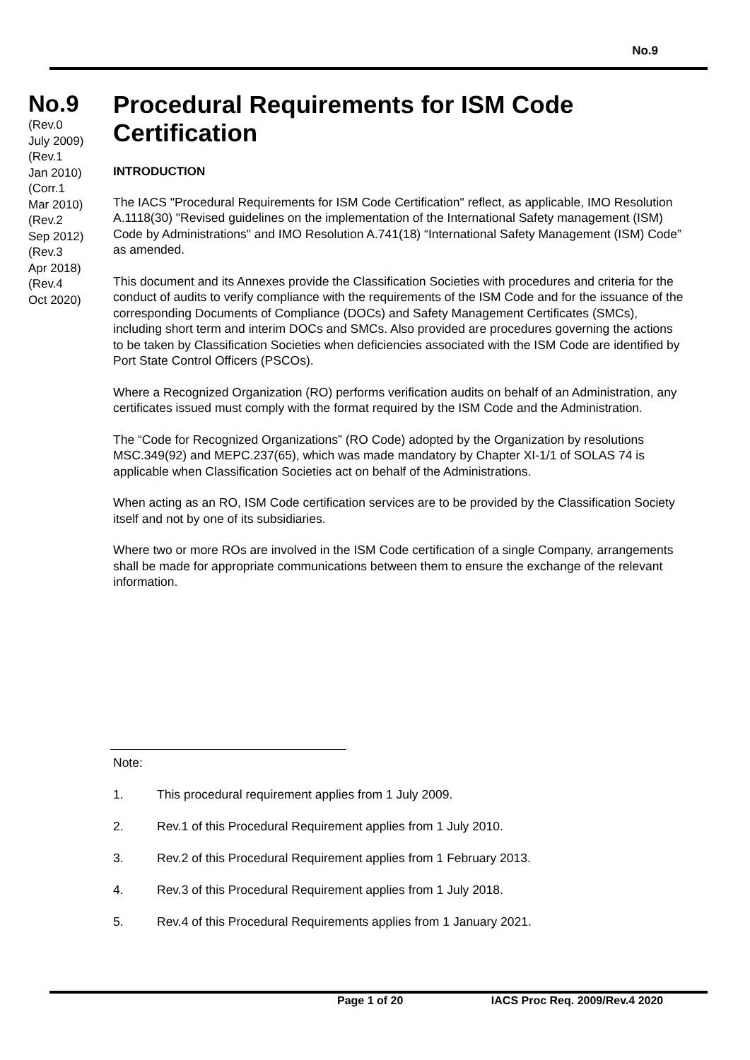No.9
No.9
(Rev.0
July 2009)
(Rev.1
Jan 2010)
(Corr.1
Mar 2010)
(Rev.2
Sep 2012)
(Rev.3
Apr 2018)
(Rev.4
Oct 2020)
Procedural Requirements for ISM Code Certification
INTRODUCTION
The IACS "Procedural Requirements for ISM Code Certification" reflect, as applicable, IMO Resolution A.1118(30) "Revised guidelines on the implementation of the International Safety management (ISM) Code by Administrations" and IMO Resolution A.741(18) “International Safety Management (ISM) Code” as amended.
This document and its Annexes provide the Classification Societies with procedures and criteria for the conduct of audits to verify compliance with the requirements of the ISM Code and for the issuance of the corresponding Documents of Compliance (DOCs) and Safety Management Certificates (SMCs), including short term and interim DOCs and SMCs. Also provided are procedures governing the actions to be taken by Classification Societies when deficiencies associated with the ISM Code are identified by Port State Control Officers (PSCOs).
Where a Recognized Organization (RO) performs verification audits on behalf of an Administration, any certificates issued must comply with the format required by the ISM Code and the Administration.
The “Code for Recognized Organizations” (RO Code) adopted by the Organization by resolutions MSC.349(92) and MEPC.237(65), which was made mandatory by Chapter XI-1/1 of SOLAS 74 is applicable when Classification Societies act on behalf of the Administrations.
When acting as an RO, ISM Code certification services are to be provided by the Classification Society itself and not by one of its subsidiaries.
Where two or more ROs are involved in the ISM Code certification of a single Company, arrangements shall be made for appropriate communications between them to ensure the exchange of the relevant information.
Note:
1. This procedural requirement applies from 1 July 2009.
2. Rev.1 of this Procedural Requirement applies from 1 July 2010.
3. Rev.2 of this Procedural Requirement applies from 1 February 2013.
4. Rev.3 of this Procedural Requirement applies from 1 July 2018.
5. Rev.4 of this Procedural Requirements applies from 1 January 2021.
Page 1 of 20 IACS Proc Req. 2009/Rev.4 2020